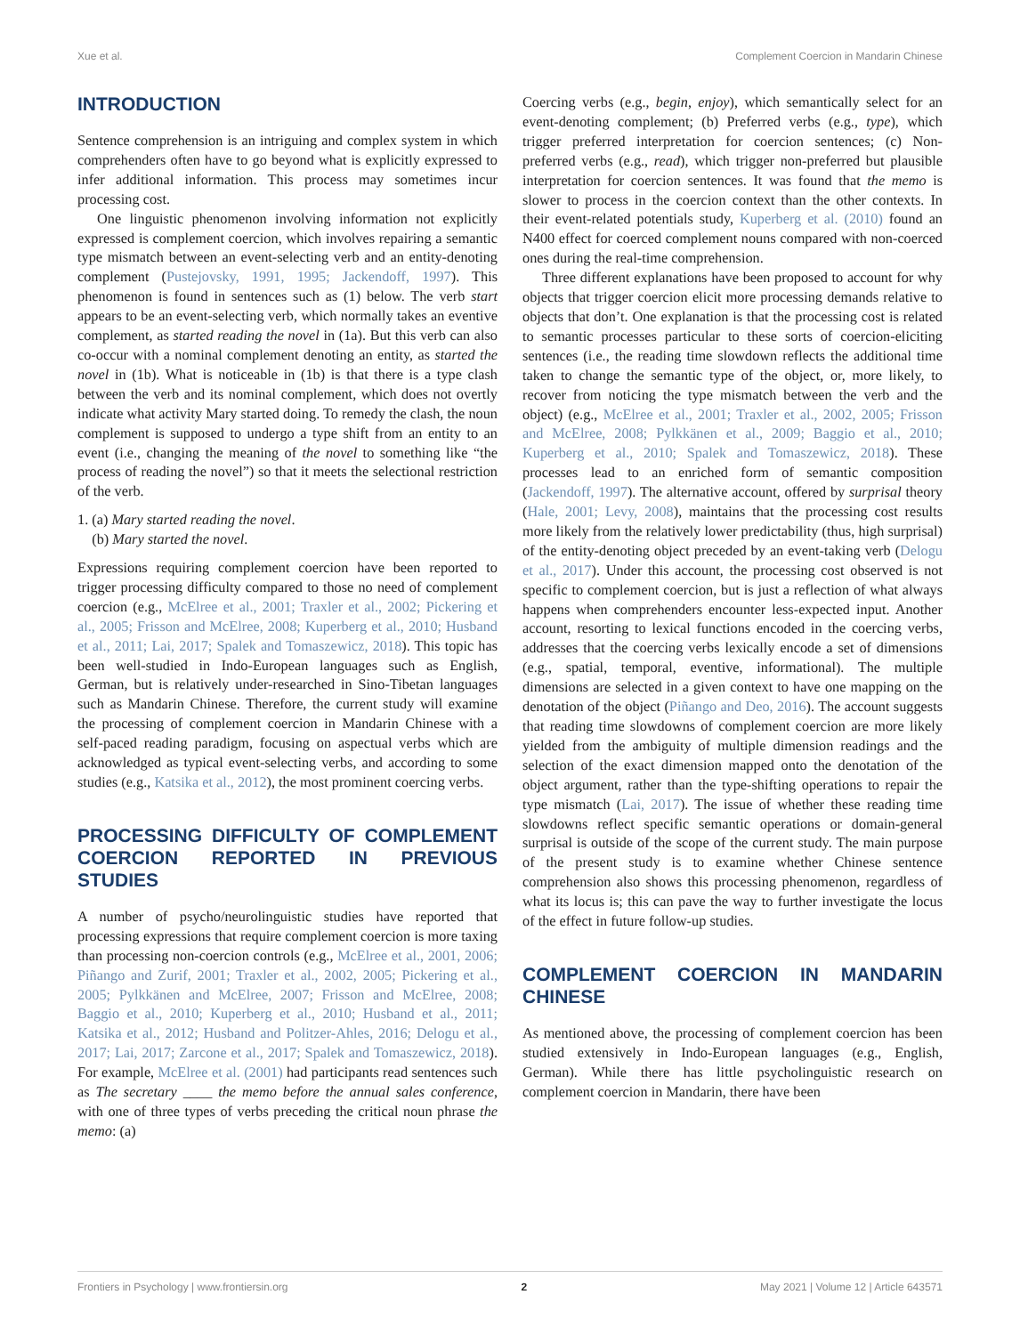Xue et al. Complement Coercion in Mandarin Chinese
INTRODUCTION
Sentence comprehension is an intriguing and complex system in which comprehenders often have to go beyond what is explicitly expressed to infer additional information. This process may sometimes incur processing cost.
One linguistic phenomenon involving information not explicitly expressed is complement coercion, which involves repairing a semantic type mismatch between an event-selecting verb and an entity-denoting complement (Pustejovsky, 1991, 1995; Jackendoff, 1997). This phenomenon is found in sentences such as (1) below. The verb start appears to be an event-selecting verb, which normally takes an eventive complement, as started reading the novel in (1a). But this verb can also co-occur with a nominal complement denoting an entity, as started the novel in (1b). What is noticeable in (1b) is that there is a type clash between the verb and its nominal complement, which does not overtly indicate what activity Mary started doing. To remedy the clash, the noun complement is supposed to undergo a type shift from an entity to an event (i.e., changing the meaning of the novel to something like “the process of reading the novel”) so that it meets the selectional restriction of the verb.
1. (a) Mary started reading the novel.
(b) Mary started the novel.
Expressions requiring complement coercion have been reported to trigger processing difficulty compared to those no need of complement coercion (e.g., McElree et al., 2001; Traxler et al., 2002; Pickering et al., 2005; Frisson and McElree, 2008; Kuperberg et al., 2010; Husband et al., 2011; Lai, 2017; Spalek and Tomaszewicz, 2018). This topic has been well-studied in Indo-European languages such as English, German, but is relatively under-researched in Sino-Tibetan languages such as Mandarin Chinese. Therefore, the current study will examine the processing of complement coercion in Mandarin Chinese with a self-paced reading paradigm, focusing on aspectual verbs which are acknowledged as typical event-selecting verbs, and according to some studies (e.g., Katsika et al., 2012), the most prominent coercing verbs.
PROCESSING DIFFICULTY OF COMPLEMENT COERCION REPORTED IN PREVIOUS STUDIES
A number of psycho/neurolinguistic studies have reported that processing expressions that require complement coercion is more taxing than processing non-coercion controls (e.g., McElree et al., 2001, 2006; Piñango and Zurif, 2001; Traxler et al., 2002, 2005; Pickering et al., 2005; Pylkkänen and McElree, 2007; Frisson and McElree, 2008; Baggio et al., 2010; Kuperberg et al., 2010; Husband et al., 2011; Katsika et al., 2012; Husband and Politzer-Ahles, 2016; Delogu et al., 2017; Lai, 2017; Zarcone et al., 2017; Spalek and Tomaszewicz, 2018). For example, McElree et al. (2001) had participants read sentences such as The secretary ____ the memo before the annual sales conference, with one of three types of verbs preceding the critical noun phrase the memo: (a)
Coercing verbs (e.g., begin, enjoy), which semantically select for an event-denoting complement; (b) Preferred verbs (e.g., type), which trigger preferred interpretation for coercion sentences; (c) Non-preferred verbs (e.g., read), which trigger non-preferred but plausible interpretation for coercion sentences. It was found that the memo is slower to process in the coercion context than the other contexts. In their event-related potentials study, Kuperberg et al. (2010) found an N400 effect for coerced complement nouns compared with non-coerced ones during the real-time comprehension.
Three different explanations have been proposed to account for why objects that trigger coercion elicit more processing demands relative to objects that don’t. One explanation is that the processing cost is related to semantic processes particular to these sorts of coercion-eliciting sentences (i.e., the reading time slowdown reflects the additional time taken to change the semantic type of the object, or, more likely, to recover from noticing the type mismatch between the verb and the object) (e.g., McElree et al., 2001; Traxler et al., 2002, 2005; Frisson and McElree, 2008; Pylkkänen et al., 2009; Baggio et al., 2010; Kuperberg et al., 2010; Spalek and Tomaszewicz, 2018). These processes lead to an enriched form of semantic composition (Jackendoff, 1997). The alternative account, offered by surprisal theory (Hale, 2001; Levy, 2008), maintains that the processing cost results more likely from the relatively lower predictability (thus, high surprisal) of the entity-denoting object preceded by an event-taking verb (Delogu et al., 2017). Under this account, the processing cost observed is not specific to complement coercion, but is just a reflection of what always happens when comprehenders encounter less-expected input. Another account, resorting to lexical functions encoded in the coercing verbs, addresses that the coercing verbs lexically encode a set of dimensions (e.g., spatial, temporal, eventive, informational). The multiple dimensions are selected in a given context to have one mapping on the denotation of the object (Piñango and Deo, 2016). The account suggests that reading time slowdowns of complement coercion are more likely yielded from the ambiguity of multiple dimension readings and the selection of the exact dimension mapped onto the denotation of the object argument, rather than the type-shifting operations to repair the type mismatch (Lai, 2017). The issue of whether these reading time slowdowns reflect specific semantic operations or domain-general surprisal is outside of the scope of the current study. The main purpose of the present study is to examine whether Chinese sentence comprehension also shows this processing phenomenon, regardless of what its locus is; this can pave the way to further investigate the locus of the effect in future follow-up studies.
COMPLEMENT COERCION IN MANDARIN CHINESE
As mentioned above, the processing of complement coercion has been studied extensively in Indo-European languages (e.g., English, German). While there has little psycholinguistic research on complement coercion in Mandarin, there have been
Frontiers in Psychology | www.frontiersin.org 2 May 2021 | Volume 12 | Article 643571